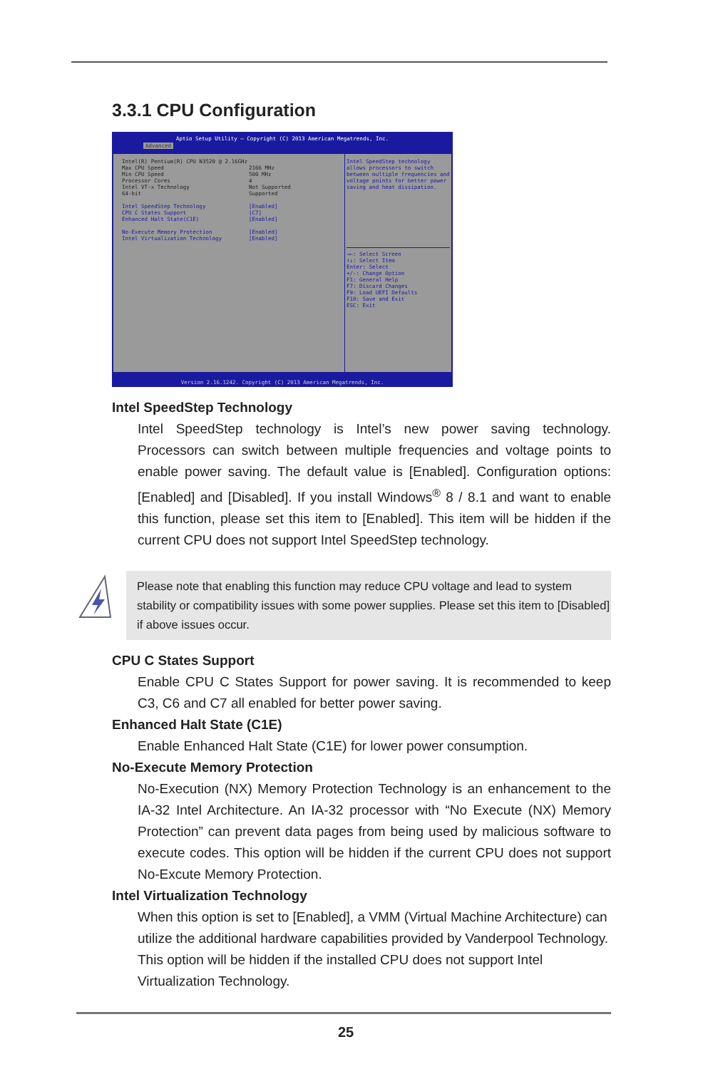3.3.1 CPU Configuration
Aptio Setup Utility – Copyright (C) 2013 American Megatrends, Inc.
Advanced
Intel(R) Pentium(R) CPU N3520 @ 2.16GHz
Max CPU Speed 2166 MHz
Min CPU Speed 500 MHz
Processor Cores 4
Intel VT-x Technology Not Supported
64-bit Supported
Intel SpeedStep Technology [Enabled]
CPU C States Support [C7]
Enhanced Halt State(C1E) [Enabled]
No-Execute Memory Protection [Enabled]
Intel Virtualization Technology [Enabled]
Intel SpeedStep technology allows processors to switch between multiple frequencies and voltage points for better power saving and heat dissipation.
→←: Select Screen
↑↓: Select Item
Enter: Select
+/-: Change Option
F1: General Help
F7: Discard Changes
F9: Load UEFI Defaults
F10: Save and Exit
ESC: Exit
Version 2.16.1242. Copyright (C) 2013 American Megatrends, Inc.
Intel SpeedStep Technology
Intel SpeedStep technology is Intel’s new power saving technology. Processors can switch between multiple frequencies and voltage points to enable power saving. The default value is [Enabled]. Configuration options: [Enabled] and [Disabled]. If you install Windows<sup>®</sup> 8 / 8.1 and want to enable this function, please set this item to [Enabled]. This item will be hidden if the current CPU does not support Intel SpeedStep technology.
Please note that enabling this function may reduce CPU voltage and lead to system stability or compatibility issues with some power supplies. Please set this item to [Disabled] if above issues occur.
CPU C States Support
Enable CPU C States Support for power saving. It is recommended to keep C3, C6 and C7 all enabled for better power saving.
Enhanced Halt State (C1E)
Enable Enhanced Halt State (C1E) for lower power consumption.
No-Execute Memory Protection
No-Execution (NX) Memory Protection Technology is an enhancement to the IA-32 Intel Architecture. An IA-32 processor with “No Execute (NX) Memory Protection” can prevent data pages from being used by malicious software to execute codes. This option will be hidden if the current CPU does not support No-Excute Memory Protection.
Intel Virtualization Technology
When this option is set to [Enabled], a VMM (Virtual Machine Architecture) can utilize the additional hardware capabilities provided by Vanderpool Technology. This option will be hidden if the installed CPU does not support Intel Virtualization Technology.
25